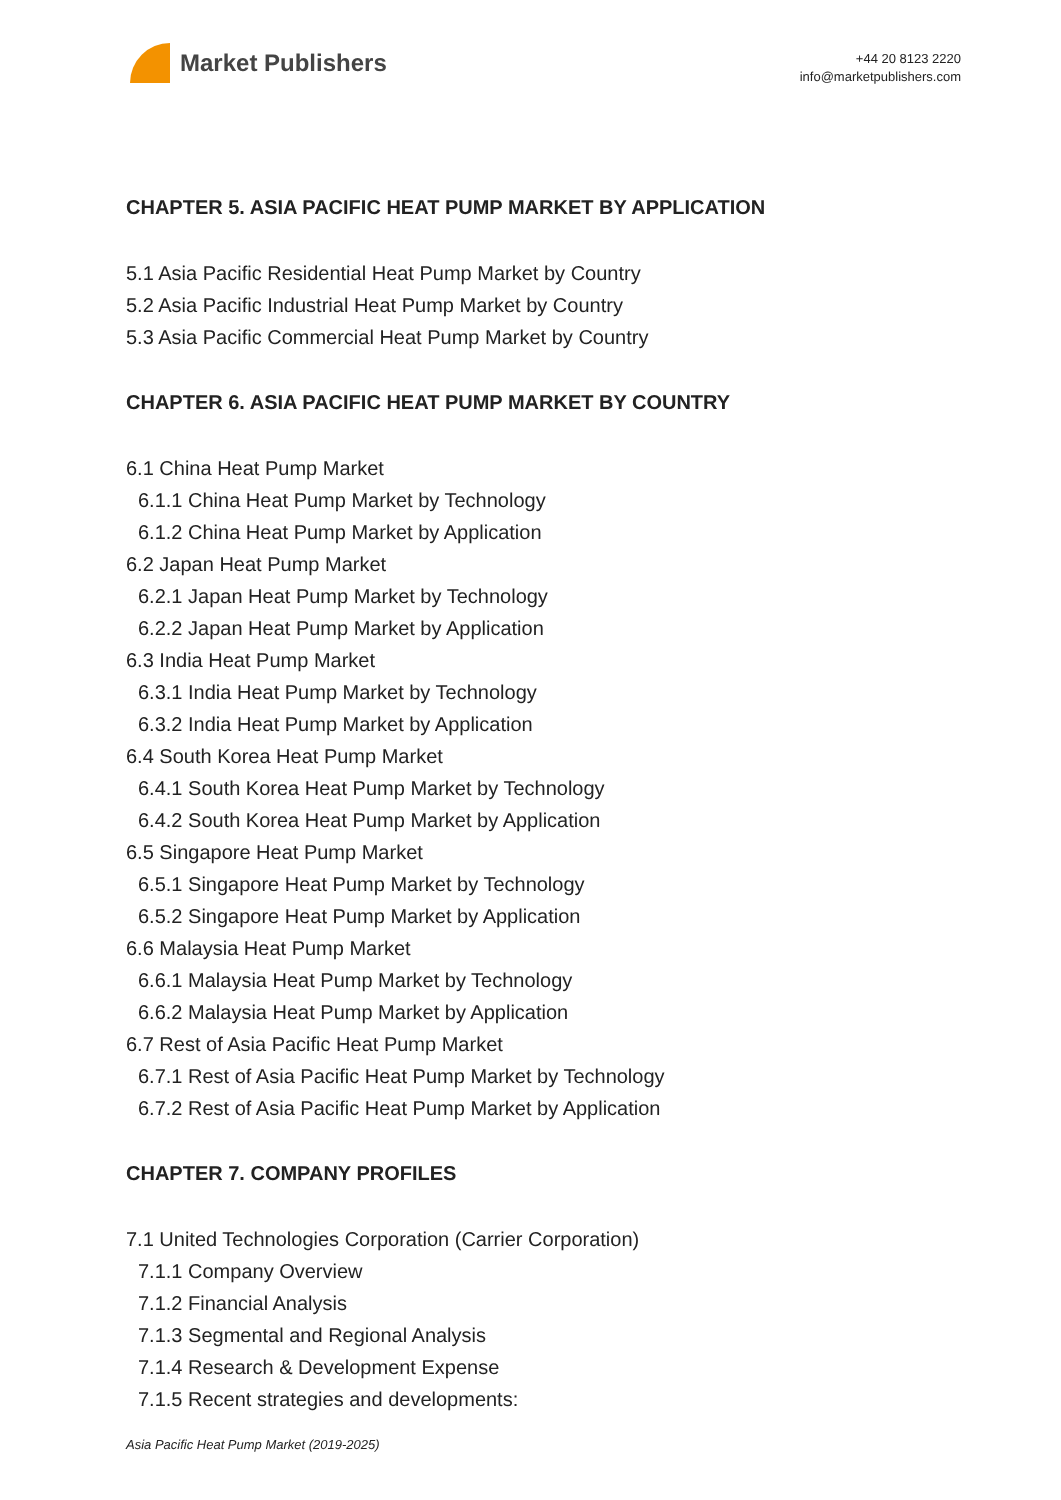Market Publishers
+44 20 8123 2220
info@marketpublishers.com
CHAPTER 5. ASIA PACIFIC HEAT PUMP MARKET BY APPLICATION
5.1 Asia Pacific Residential Heat Pump Market by Country
5.2 Asia Pacific Industrial Heat Pump Market by Country
5.3 Asia Pacific Commercial Heat Pump Market by Country
CHAPTER 6. ASIA PACIFIC HEAT PUMP MARKET BY COUNTRY
6.1 China Heat Pump Market
6.1.1 China Heat Pump Market by Technology
6.1.2 China Heat Pump Market by Application
6.2 Japan Heat Pump Market
6.2.1 Japan Heat Pump Market by Technology
6.2.2 Japan Heat Pump Market by Application
6.3 India Heat Pump Market
6.3.1 India Heat Pump Market by Technology
6.3.2 India Heat Pump Market by Application
6.4 South Korea Heat Pump Market
6.4.1 South Korea Heat Pump Market by Technology
6.4.2 South Korea Heat Pump Market by Application
6.5 Singapore Heat Pump Market
6.5.1 Singapore Heat Pump Market by Technology
6.5.2 Singapore Heat Pump Market by Application
6.6 Malaysia Heat Pump Market
6.6.1 Malaysia Heat Pump Market by Technology
6.6.2 Malaysia Heat Pump Market by Application
6.7 Rest of Asia Pacific Heat Pump Market
6.7.1 Rest of Asia Pacific Heat Pump Market by Technology
6.7.2 Rest of Asia Pacific Heat Pump Market by Application
CHAPTER 7. COMPANY PROFILES
7.1 United Technologies Corporation (Carrier Corporation)
7.1.1 Company Overview
7.1.2 Financial Analysis
7.1.3 Segmental and Regional Analysis
7.1.4 Research & Development Expense
7.1.5 Recent strategies and developments:
Asia Pacific Heat Pump Market (2019-2025)